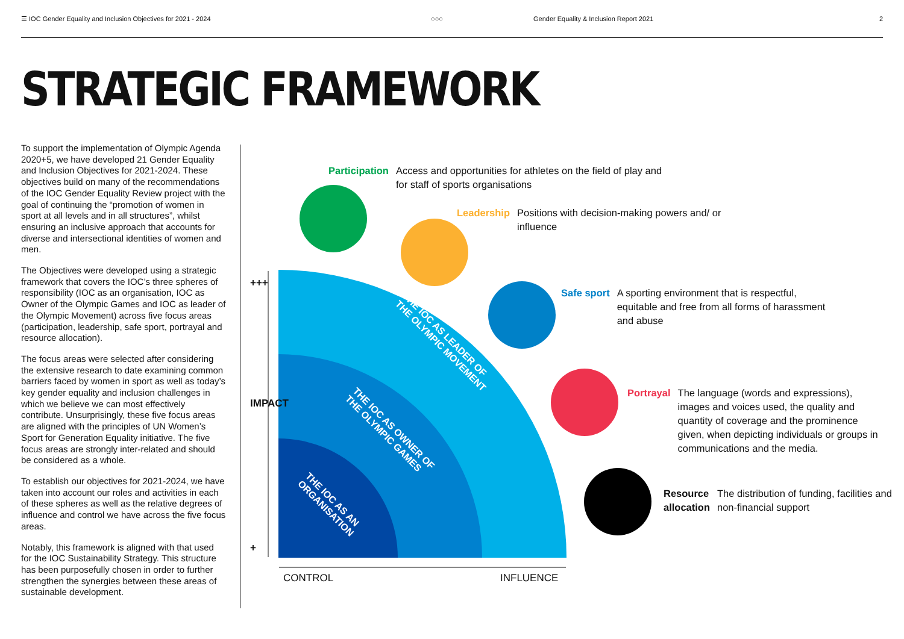☰ IOC Gender Equality and Inclusion Objectives for 2021 - 2024 ○○○
Gender Equality & Inclusion Report 2021
2
STRATEGIC FRAMEWORK
To support the implementation of Olympic Agenda 2020+5, we have developed 21 Gender Equality and Inclusion Objectives for 2021-2024. These objectives build on many of the recommendations of the IOC Gender Equality Review project with the goal of continuing the “promotion of women in sport at all levels and in all structures”, whilst ensuring an inclusive approach that accounts for diverse and intersectional identities of women and men.
The Objectives were developed using a strategic framework that covers the IOC’s three spheres of responsibility (IOC as an organisation, IOC as Owner of the Olympic Games and IOC as leader of the Olympic Movement) across five focus areas (participation, leadership, safe sport, portrayal and resource allocation).
The focus areas were selected after considering the extensive research to date examining common barriers faced by women in sport as well as today’s key gender equality and inclusion challenges in which we believe we can most effectively contribute. Unsurprisingly, these five focus areas are aligned with the principles of UN Women’s Sport for Generation Equality initiative. The five focus areas are strongly inter-related and should be considered as a whole.
To establish our objectives for 2021-2024, we have taken into account our roles and activities in each of these spheres as well as the relative degrees of influence and control we have across the five focus areas.
Notably, this framework is aligned with that used for the IOC Sustainability Strategy. This structure has been purposefully chosen in order to further strengthen the synergies between these areas of sustainable development.
+++
+
IMPACT
CONTROL INFLUENCE
THE IOC AS LEADER OF
THE OLYMPIC MOVEMENT
THE IOC AS OWNER OF
THE OLYMPIC GAMES
THE IOC AS AN
ORGANISATION
Participation Access and opportunities for athletes on the field of play and for staff of sports organisations
Leadership Positions with decision-making powers and/ or influence
Safe sport A sporting environment that is respectful, equitable and free from all forms of harassment and abuse
Portrayal The language (words and expressions), images and voices used, the quality and quantity of coverage and the prominence given, when depicting individuals or groups in communications and the media.
Resource
allocation The distribution of funding, facilities and non-financial support